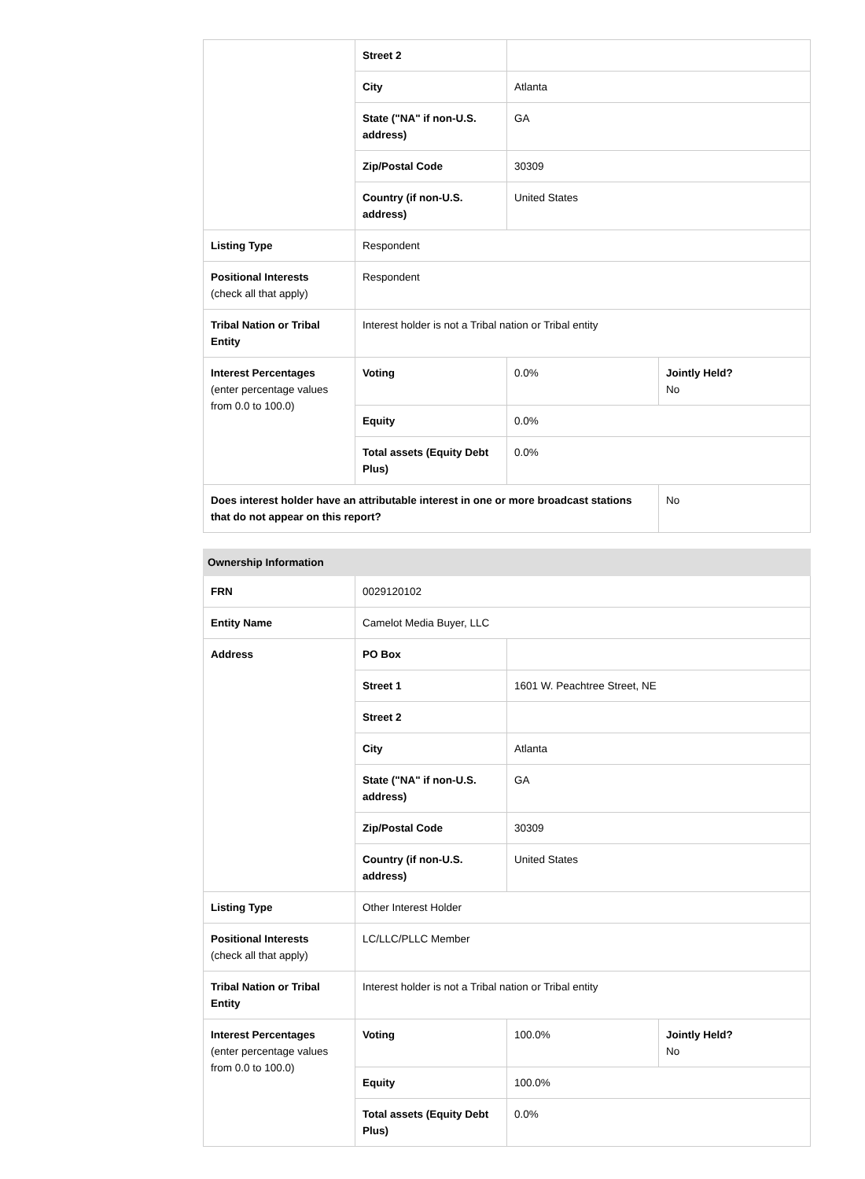| | Street 2 | | |
| | City | Atlanta | |
| | State ("NA" if non-U.S. address) | GA | |
| | Zip/Postal Code | 30309 | |
| | Country (if non-U.S. address) | United States | |
| Listing Type | Respondent | | |
| Positional Interests (check all that apply) | Respondent | | |
| Tribal Nation or Tribal Entity | Interest holder is not a Tribal nation or Tribal entity | | |
| Interest Percentages (enter percentage values from 0.0 to 100.0) | Voting | 0.0% | Jointly Held? No |
| | Equity | 0.0% | |
| | Total assets (Equity Debt Plus) | 0.0% | |
| Does interest holder have an attributable interest in one or more broadcast stations that do not appear on this report? | | | No |
| Ownership Information | | | |
| FRN | 0029120102 | | |
| Entity Name | Camelot Media Buyer, LLC | | |
| Address | PO Box | | |
| | Street 1 | 1601 W. Peachtree Street, NE | |
| | Street 2 | | |
| | City | Atlanta | |
| | State ("NA" if non-U.S. address) | GA | |
| | Zip/Postal Code | 30309 | |
| | Country (if non-U.S. address) | United States | |
| Listing Type | Other Interest Holder | | |
| Positional Interests (check all that apply) | LC/LLC/PLLC Member | | |
| Tribal Nation or Tribal Entity | Interest holder is not a Tribal nation or Tribal entity | | |
| Interest Percentages (enter percentage values from 0.0 to 100.0) | Voting | 100.0% | Jointly Held? No |
| | Equity | 100.0% | |
| | Total assets (Equity Debt Plus) | 0.0% | |